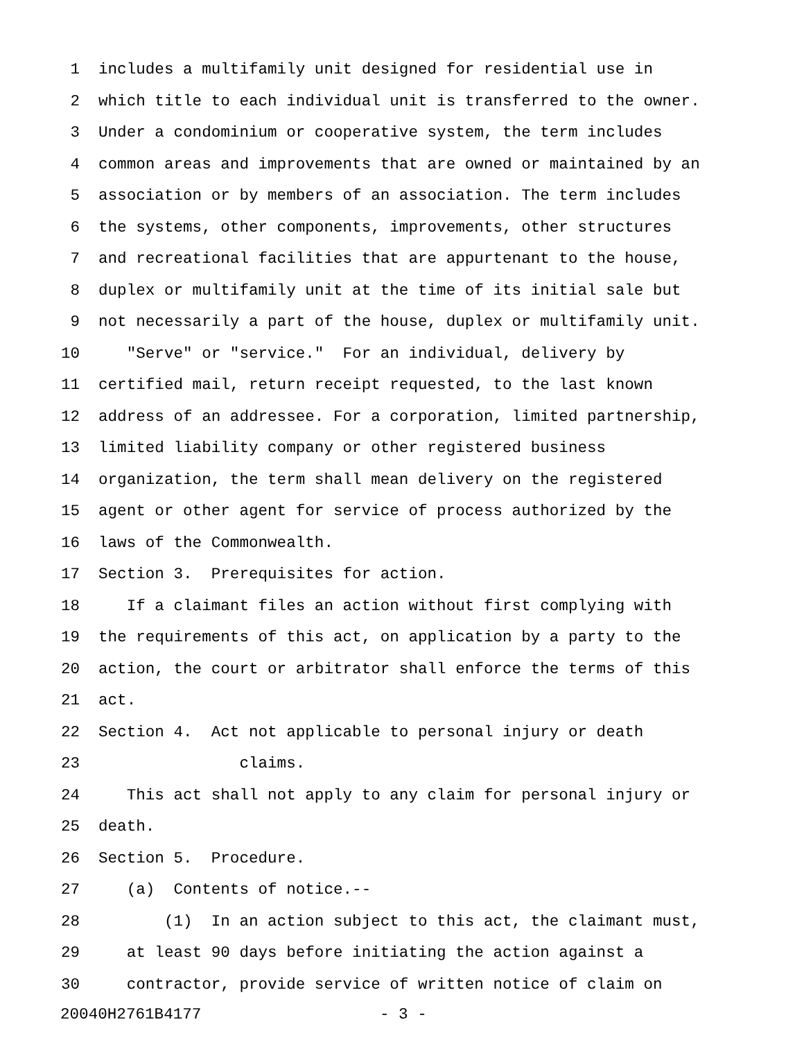1 includes a multifamily unit designed for residential use in
2 which title to each individual unit is transferred to the owner.
3 Under a condominium or cooperative system, the term includes
4 common areas and improvements that are owned or maintained by an
5 association or by members of an association. The term includes
6 the systems, other components, improvements, other structures
7 and recreational facilities that are appurtenant to the house,
8 duplex or multifamily unit at the time of its initial sale but
9 not necessarily a part of the house, duplex or multifamily unit.
10 "Serve" or "service." For an individual, delivery by
11 certified mail, return receipt requested, to the last known
12 address of an addressee. For a corporation, limited partnership,
13 limited liability company or other registered business
14 organization, the term shall mean delivery on the registered
15 agent or other agent for service of process authorized by the
16 laws of the Commonwealth.
17 Section 3. Prerequisites for action.
18 If a claimant files an action without first complying with
19 the requirements of this act, on application by a party to the
20 action, the court or arbitrator shall enforce the terms of this
21 act.
22 Section 4. Act not applicable to personal injury or death
23 claims.
24 This act shall not apply to any claim for personal injury or
25 death.
26 Section 5. Procedure.
27 (a) Contents of notice.--
28 (1) In an action subject to this act, the claimant must,
29 at least 90 days before initiating the action against a
30 contractor, provide service of written notice of claim on
20040H2761B4177 - 3 -